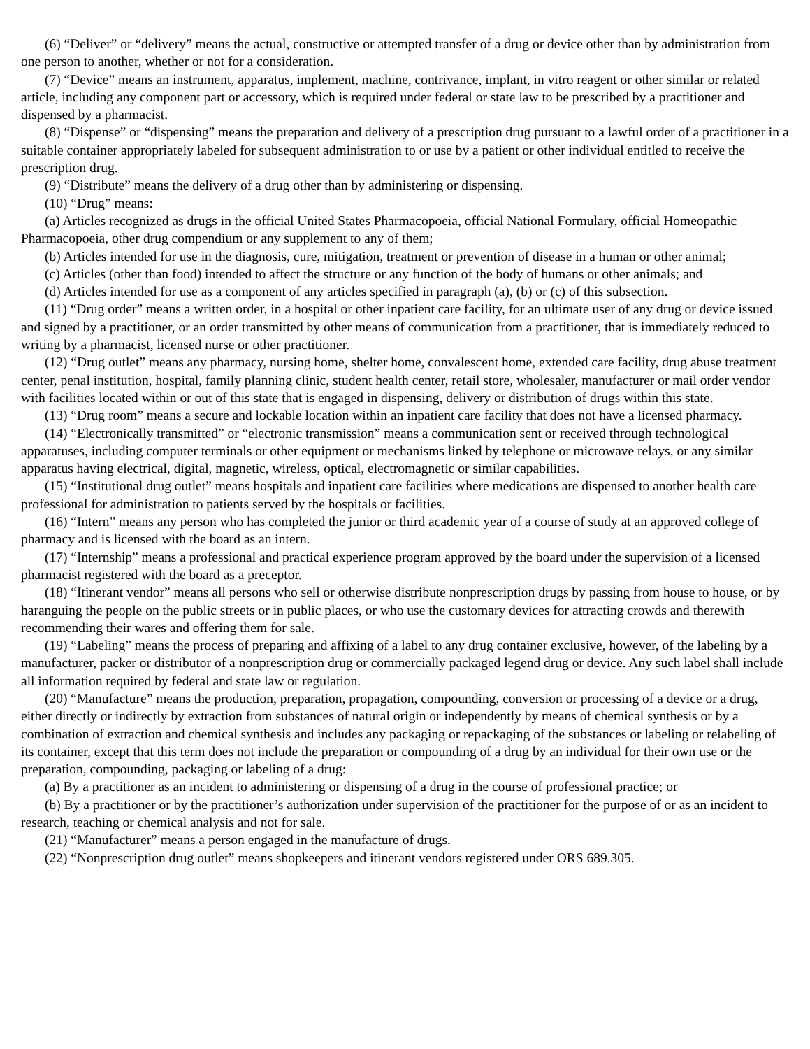(6) “Deliver” or “delivery” means the actual, constructive or attempted transfer of a drug or device other than by administration from one person to another, whether or not for a consideration.
(7) “Device” means an instrument, apparatus, implement, machine, contrivance, implant, in vitro reagent or other similar or related article, including any component part or accessory, which is required under federal or state law to be prescribed by a practitioner and dispensed by a pharmacist.
(8) “Dispense” or “dispensing” means the preparation and delivery of a prescription drug pursuant to a lawful order of a practitioner in a suitable container appropriately labeled for subsequent administration to or use by a patient or other individual entitled to receive the prescription drug.
(9) “Distribute” means the delivery of a drug other than by administering or dispensing.
(10) “Drug” means:
(a) Articles recognized as drugs in the official United States Pharmacopoeia, official National Formulary, official Homeopathic Pharmacopoeia, other drug compendium or any supplement to any of them;
(b) Articles intended for use in the diagnosis, cure, mitigation, treatment or prevention of disease in a human or other animal;
(c) Articles (other than food) intended to affect the structure or any function of the body of humans or other animals; and
(d) Articles intended for use as a component of any articles specified in paragraph (a), (b) or (c) of this subsection.
(11) “Drug order” means a written order, in a hospital or other inpatient care facility, for an ultimate user of any drug or device issued and signed by a practitioner, or an order transmitted by other means of communication from a practitioner, that is immediately reduced to writing by a pharmacist, licensed nurse or other practitioner.
(12) “Drug outlet” means any pharmacy, nursing home, shelter home, convalescent home, extended care facility, drug abuse treatment center, penal institution, hospital, family planning clinic, student health center, retail store, wholesaler, manufacturer or mail order vendor with facilities located within or out of this state that is engaged in dispensing, delivery or distribution of drugs within this state.
(13) “Drug room” means a secure and lockable location within an inpatient care facility that does not have a licensed pharmacy.
(14) “Electronically transmitted” or “electronic transmission” means a communication sent or received through technological apparatuses, including computer terminals or other equipment or mechanisms linked by telephone or microwave relays, or any similar apparatus having electrical, digital, magnetic, wireless, optical, electromagnetic or similar capabilities.
(15) “Institutional drug outlet” means hospitals and inpatient care facilities where medications are dispensed to another health care professional for administration to patients served by the hospitals or facilities.
(16) “Intern” means any person who has completed the junior or third academic year of a course of study at an approved college of pharmacy and is licensed with the board as an intern.
(17) “Internship” means a professional and practical experience program approved by the board under the supervision of a licensed pharmacist registered with the board as a preceptor.
(18) “Itinerant vendor” means all persons who sell or otherwise distribute nonprescription drugs by passing from house to house, or by haranguing the people on the public streets or in public places, or who use the customary devices for attracting crowds and therewith recommending their wares and offering them for sale.
(19) “Labeling” means the process of preparing and affixing of a label to any drug container exclusive, however, of the labeling by a manufacturer, packer or distributor of a nonprescription drug or commercially packaged legend drug or device. Any such label shall include all information required by federal and state law or regulation.
(20) “Manufacture” means the production, preparation, propagation, compounding, conversion or processing of a device or a drug, either directly or indirectly by extraction from substances of natural origin or independently by means of chemical synthesis or by a combination of extraction and chemical synthesis and includes any packaging or repackaging of the substances or labeling or relabeling of its container, except that this term does not include the preparation or compounding of a drug by an individual for their own use or the preparation, compounding, packaging or labeling of a drug:
(a) By a practitioner as an incident to administering or dispensing of a drug in the course of professional practice; or
(b) By a practitioner or by the practitioner’s authorization under supervision of the practitioner for the purpose of or as an incident to research, teaching or chemical analysis and not for sale.
(21) “Manufacturer” means a person engaged in the manufacture of drugs.
(22) “Nonprescription drug outlet” means shopkeepers and itinerant vendors registered under ORS 689.305.